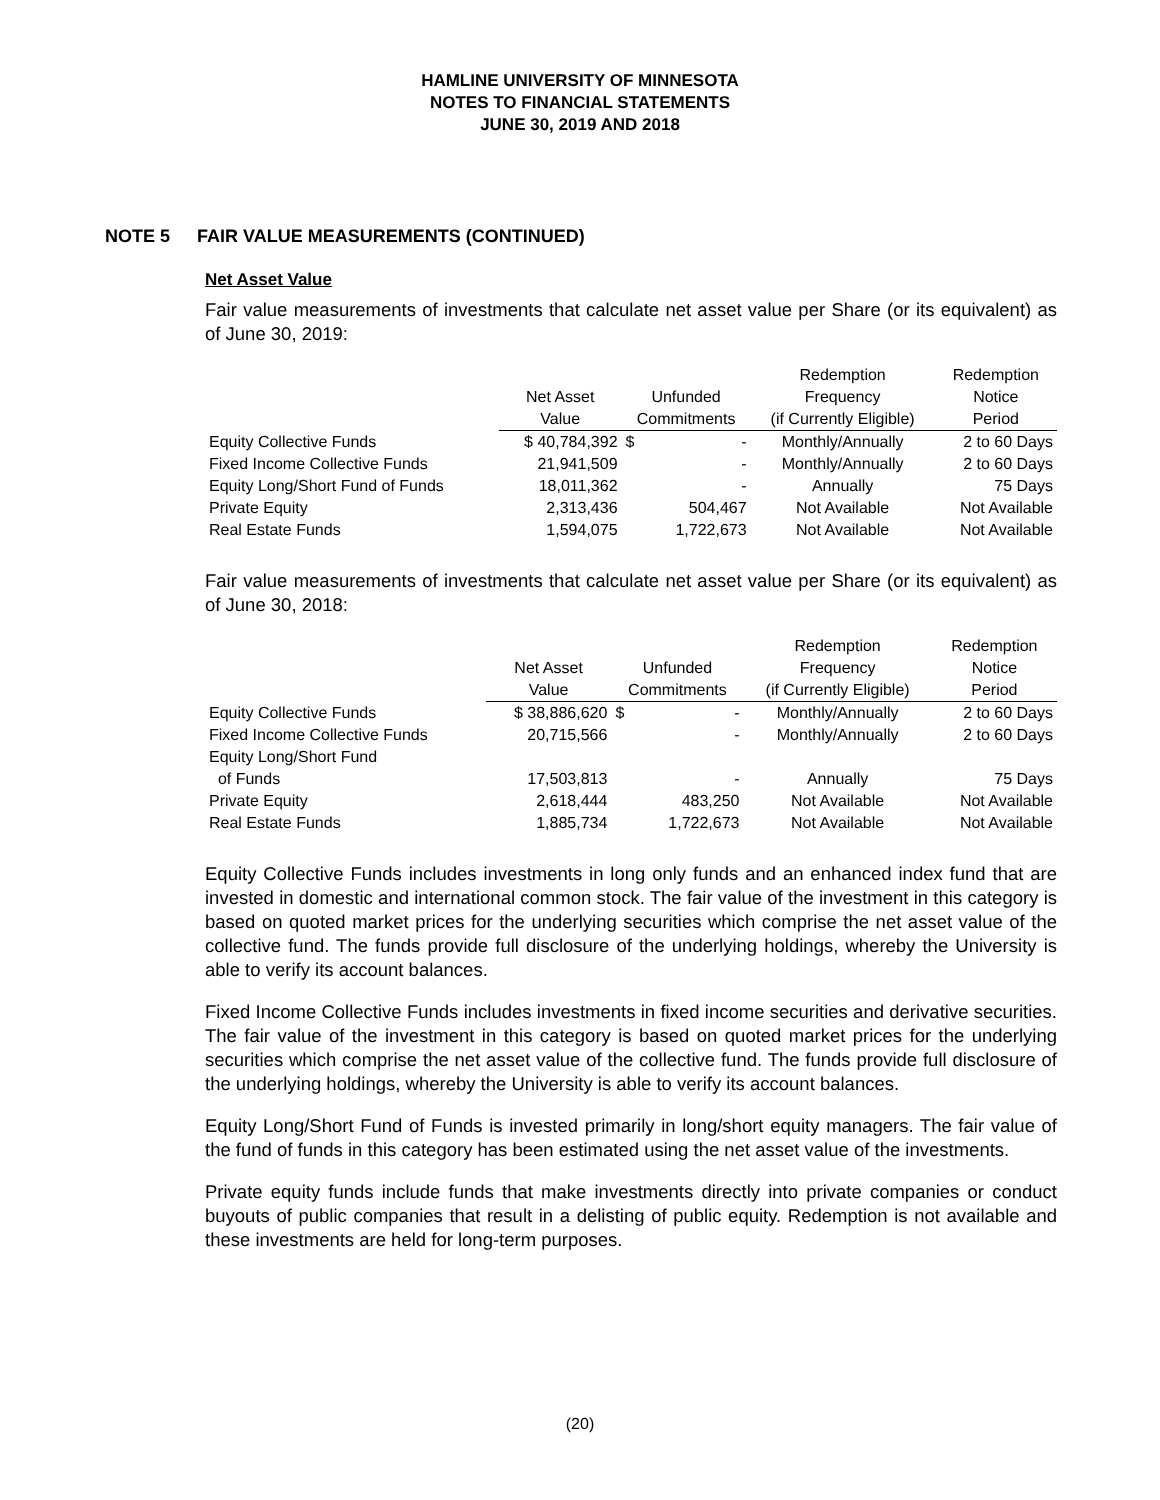HAMLINE UNIVERSITY OF MINNESOTA
NOTES TO FINANCIAL STATEMENTS
JUNE 30, 2019 AND 2018
NOTE 5 FAIR VALUE MEASUREMENTS (CONTINUED)
Net Asset Value
Fair value measurements of investments that calculate net asset value per Share (or its equivalent) as of June 30, 2019:
| | | | Redemption | Redemption |
| --- | --- | --- | --- | --- |
| | Net Asset | Unfunded | Frequency | Notice |
| | Value | Commitments | (if Currently Eligible) | Period |
| Equity Collective Funds | $ 40,784,392 | $ - | Monthly/Annually | 2 to 60 Days |
| Fixed Income Collective Funds | 21,941,509 | - | Monthly/Annually | 2 to 60 Days |
| Equity Long/Short Fund of Funds | 18,011,362 | - | Annually | 75 Days |
| Private Equity | 2,313,436 | 504,467 | Not Available | Not Available |
| Real Estate Funds | 1,594,075 | 1,722,673 | Not Available | Not Available |
Fair value measurements of investments that calculate net asset value per Share (or its equivalent) as of June 30, 2018:
| | | | Redemption | Redemption |
| --- | --- | --- | --- | --- |
| | Net Asset | Unfunded | Frequency | Notice |
| | Value | Commitments | (if Currently Eligible) | Period |
| Equity Collective Funds | $ 38,886,620 | $ - | Monthly/Annually | 2 to 60 Days |
| Fixed Income Collective Funds | 20,715,566 | - | Monthly/Annually | 2 to 60 Days |
| Equity Long/Short Fund | | | | |
| of Funds | 17,503,813 | - | Annually | 75 Days |
| Private Equity | 2,618,444 | 483,250 | Not Available | Not Available |
| Real Estate Funds | 1,885,734 | 1,722,673 | Not Available | Not Available |
Equity Collective Funds includes investments in long only funds and an enhanced index fund that are invested in domestic and international common stock. The fair value of the investment in this category is based on quoted market prices for the underlying securities which comprise the net asset value of the collective fund. The funds provide full disclosure of the underlying holdings, whereby the University is able to verify its account balances.
Fixed Income Collective Funds includes investments in fixed income securities and derivative securities. The fair value of the investment in this category is based on quoted market prices for the underlying securities which comprise the net asset value of the collective fund. The funds provide full disclosure of the underlying holdings, whereby the University is able to verify its account balances.
Equity Long/Short Fund of Funds is invested primarily in long/short equity managers. The fair value of the fund of funds in this category has been estimated using the net asset value of the investments.
Private equity funds include funds that make investments directly into private companies or conduct buyouts of public companies that result in a delisting of public equity. Redemption is not available and these investments are held for long-term purposes.
(20)